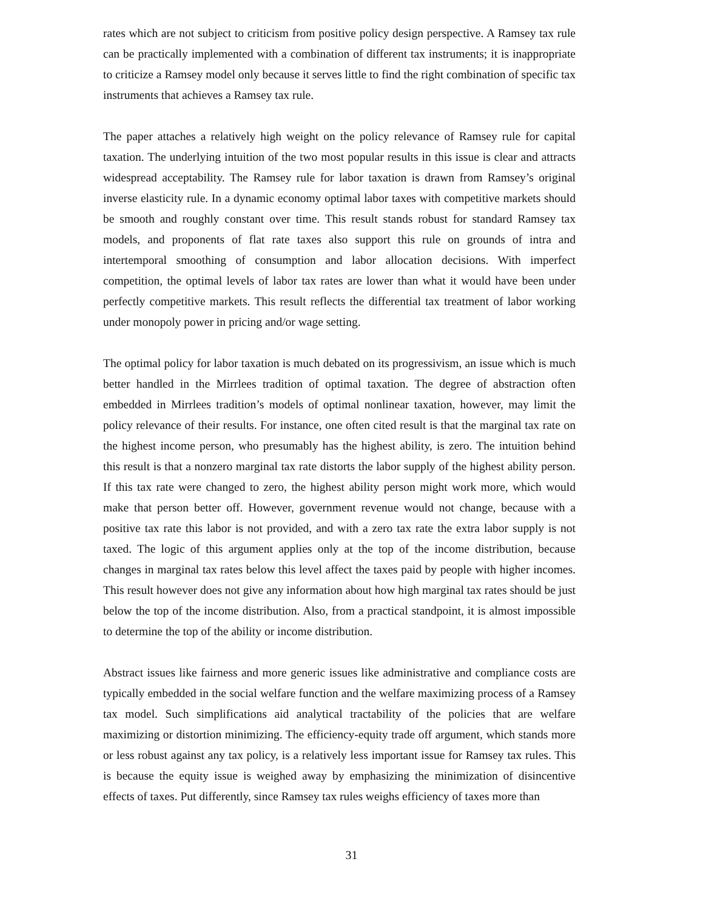rates which are not subject to criticism from positive policy design perspective. A Ramsey tax rule can be practically implemented with a combination of different tax instruments; it is inappropriate to criticize a Ramsey model only because it serves little to find the right combination of specific tax instruments that achieves a Ramsey tax rule.
The paper attaches a relatively high weight on the policy relevance of Ramsey rule for capital taxation. The underlying intuition of the two most popular results in this issue is clear and attracts widespread acceptability. The Ramsey rule for labor taxation is drawn from Ramsey’s original inverse elasticity rule. In a dynamic economy optimal labor taxes with competitive markets should be smooth and roughly constant over time. This result stands robust for standard Ramsey tax models, and proponents of flat rate taxes also support this rule on grounds of intra and intertemporal smoothing of consumption and labor allocation decisions. With imperfect competition, the optimal levels of labor tax rates are lower than what it would have been under perfectly competitive markets. This result reflects the differential tax treatment of labor working under monopoly power in pricing and/or wage setting.
The optimal policy for labor taxation is much debated on its progressivism, an issue which is much better handled in the Mirrlees tradition of optimal taxation. The degree of abstraction often embedded in Mirrlees tradition’s models of optimal nonlinear taxation, however, may limit the policy relevance of their results. For instance, one often cited result is that the marginal tax rate on the highest income person, who presumably has the highest ability, is zero. The intuition behind this result is that a nonzero marginal tax rate distorts the labor supply of the highest ability person. If this tax rate were changed to zero, the highest ability person might work more, which would make that person better off. However, government revenue would not change, because with a positive tax rate this labor is not provided, and with a zero tax rate the extra labor supply is not taxed. The logic of this argument applies only at the top of the income distribution, because changes in marginal tax rates below this level affect the taxes paid by people with higher incomes. This result however does not give any information about how high marginal tax rates should be just below the top of the income distribution. Also, from a practical standpoint, it is almost impossible to determine the top of the ability or income distribution.
Abstract issues like fairness and more generic issues like administrative and compliance costs are typically embedded in the social welfare function and the welfare maximizing process of a Ramsey tax model. Such simplifications aid analytical tractability of the policies that are welfare maximizing or distortion minimizing. The efficiency-equity trade off argument, which stands more or less robust against any tax policy, is a relatively less important issue for Ramsey tax rules. This is because the equity issue is weighed away by emphasizing the minimization of disincentive effects of taxes. Put differently, since Ramsey tax rules weighs efficiency of taxes more than
31